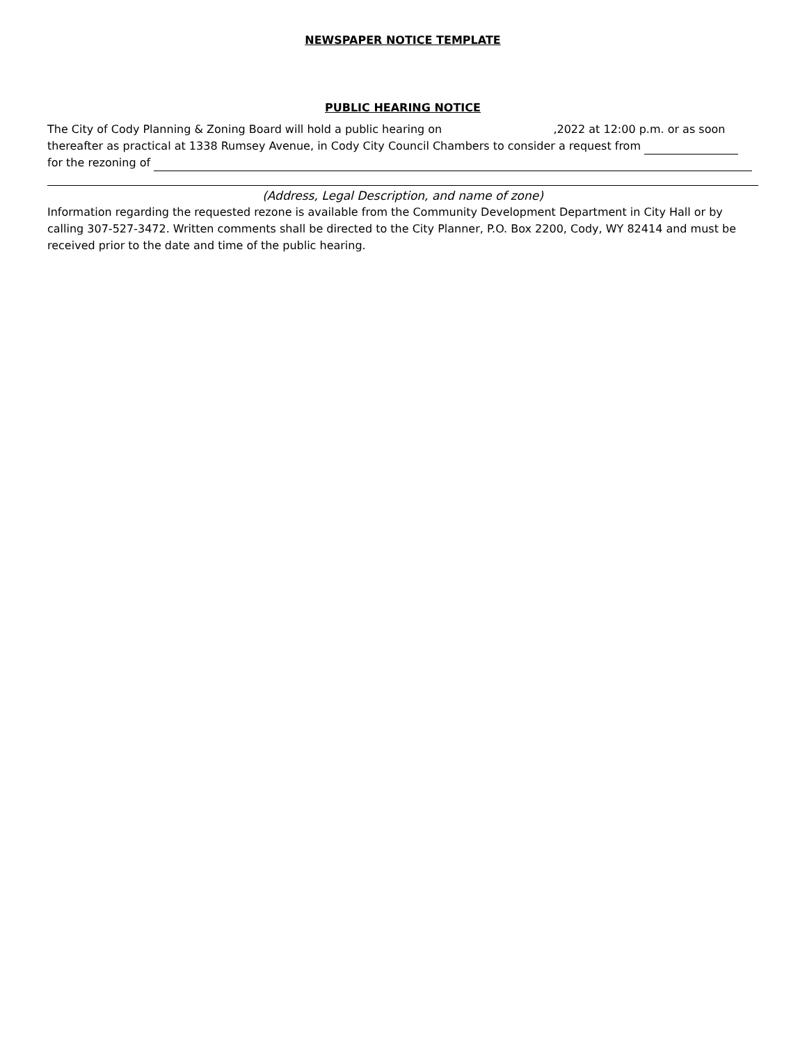NEWSPAPER NOTICE TEMPLATE
PUBLIC HEARING NOTICE
The City of Cody Planning & Zoning Board will hold a public hearing on ,2022 at 12:00 p.m. or as soon thereafter as practical at 1338 Rumsey Avenue, in Cody City Council Chambers to consider a request from
for the rezoning of
(Address, Legal Description, and name of zone)
Information regarding the requested rezone is available from the Community Development Department in City Hall or by calling 307-527-3472. Written comments shall be directed to the City Planner, P.O. Box 2200, Cody, WY 82414 and must be received prior to the date and time of the public hearing.